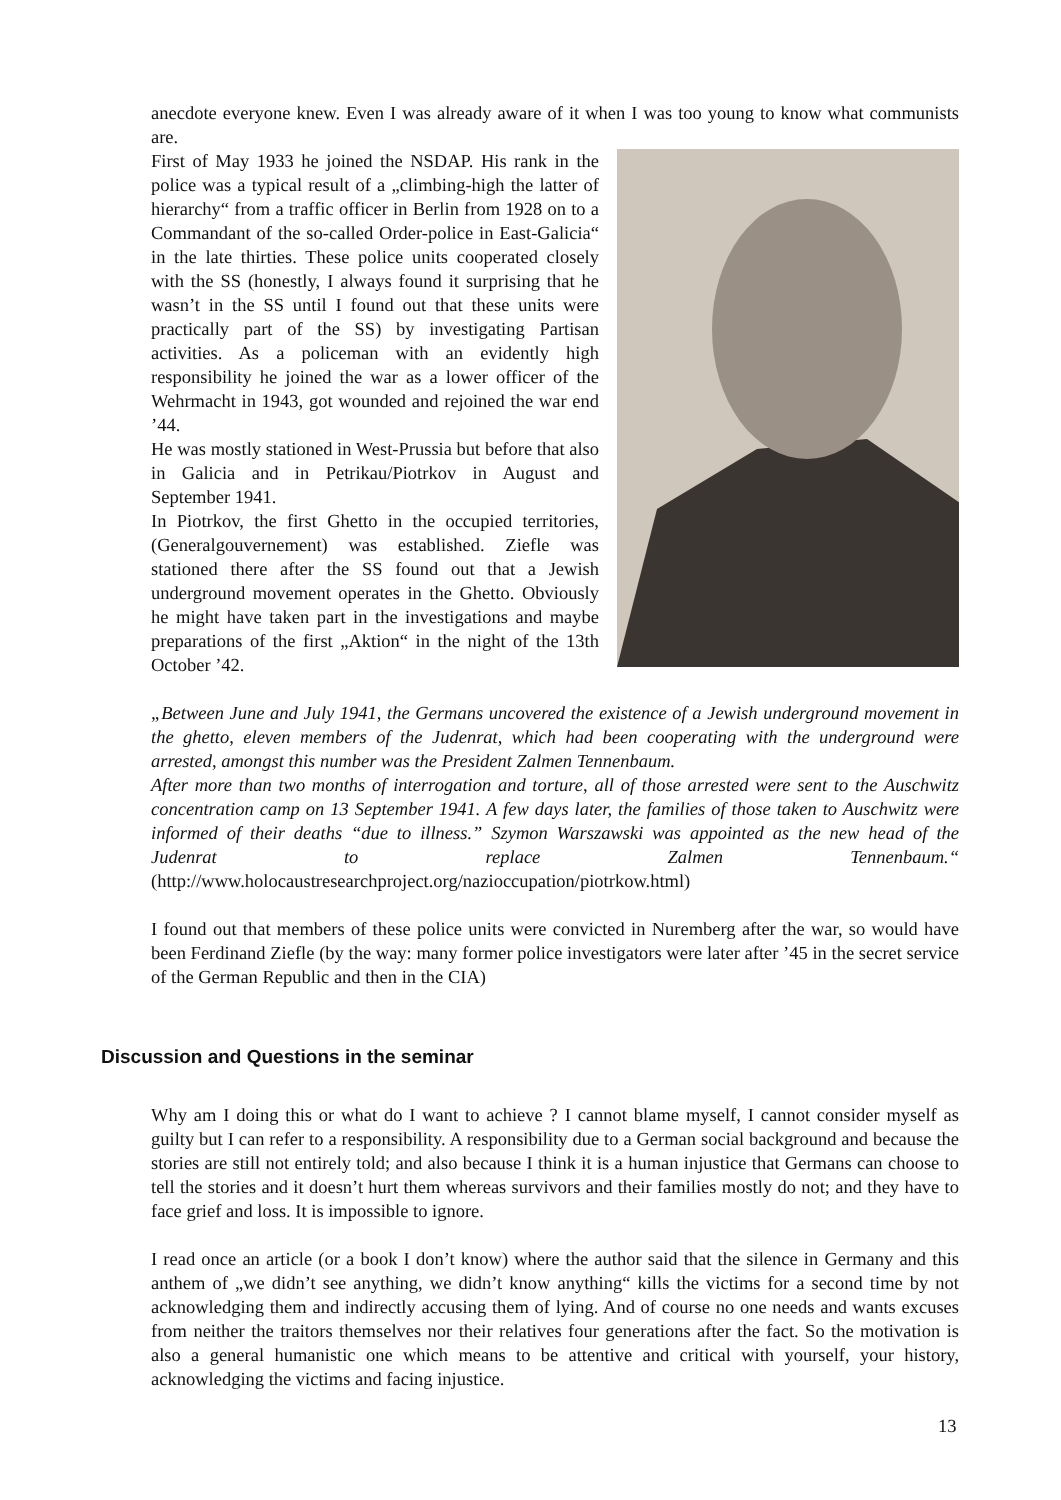anecdote everyone knew. Even I was already aware of it when I was too young to know what communists are.
First of May 1933 he joined the NSDAP. His rank in the police was a typical result of a „climbing-high the latter of hierarchy“ from a traffic officer in Berlin from 1928 on to a Commandant of the so-called Order-police in East-Galicia“ in the late thirties. These police units cooperated closely with the SS (honestly, I always found it surprising that he wasn’t in the SS until I found out that these units were practically part of the SS) by investigating Partisan activities. As a policeman with an evidently high responsibility he joined the war as a lower officer of the Wehrmacht in 1943, got wounded and rejoined the war end ’44.
He was mostly stationed in West-Prussia but before that also in Galicia and in Petrikau/Piotrkov in August and September 1941.
In Piotrkov, the first Ghetto in the occupied territories, (Generalgouvernement) was established. Ziefle was stationed there after the SS found out that a Jewish underground movement operates in the Ghetto. Obviously he might have taken part in the investigations and maybe preparations of the first „Aktion“ in the night of the 13th October ’42.
„Between June and July 1941, the Germans uncovered the existence of a Jewish underground movement in the ghetto, eleven members of the Judenrat, which had been cooperating with the underground were arrested, amongst this number was the President Zalmen Tennenbaum.
After more than two months of interrogation and torture, all of those arrested were sent to the Auschwitz concentration camp on 13 September 1941. A few days later, the families of those taken to Auschwitz were informed of their deaths “due to illness.” Szymon Warszawski was appointed as the new head of the Judenrat to replace Zalmen Tennenbaum.“ (http://www.holocaustresearchproject.org/nazioccupation/piotrkow.html)
I found out that members of these police units were convicted in Nuremberg after the war, so would have been Ferdinand Ziefle (by the way: many former police investigators were later after ’45 in the secret service of the German Republic and then in the CIA)
Discussion and Questions in the seminar
Why am I doing this or what do I want to achieve ? I cannot blame myself, I cannot consider myself as guilty but I can refer to a responsibility. A responsibility due to a German social background and because the stories are still not entirely told; and also because I think it is a human injustice that Germans can choose to tell the stories and it doesn’t hurt them whereas survivors and their families mostly do not; and they have to face grief and loss. It is impossible to ignore.
I read once an article (or a book I don’t know) where the author said that the silence in Germany and this anthem of „we didn’t see anything, we didn’t know anything“ kills the victims for a second time by not acknowledging them and indirectly accusing them of lying. And of course no one needs and wants excuses from neither the traitors themselves nor their relatives four generations after the fact. So the motivation is also a general humanistic one which means to be attentive and critical with yourself, your history, acknowledging the victims and facing injustice.
13